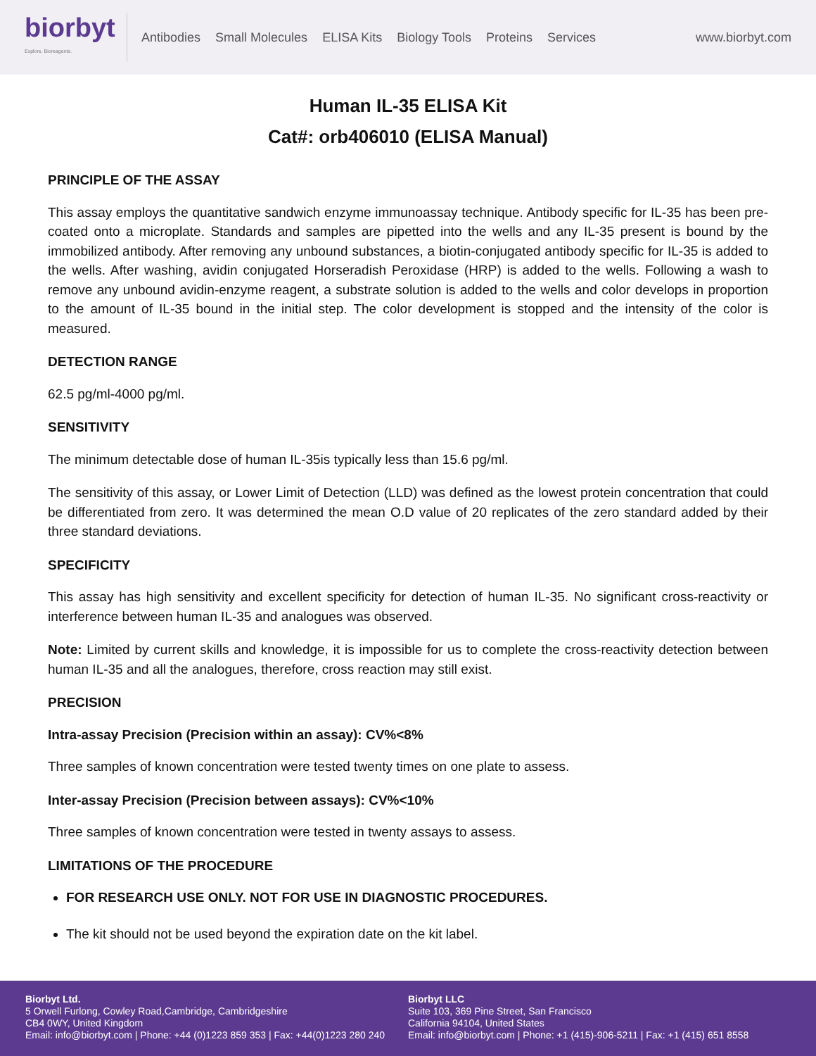biorbyt
Explore. Bioreagents.
Antibodies Small Molecules ELISA Kits Biology Tools Proteins Services
www.biorbyt.com
Human IL-35 ELISA Kit
Cat#: orb406010 (ELISA Manual)
PRINCIPLE OF THE ASSAY
This assay employs the quantitative sandwich enzyme immunoassay technique. Antibody specific for IL-35 has been pre-coated onto a microplate. Standards and samples are pipetted into the wells and any IL-35 present is bound by the immobilized antibody. After removing any unbound substances, a biotin-conjugated antibody specific for IL-35 is added to the wells. After washing, avidin conjugated Horseradish Peroxidase (HRP) is added to the wells. Following a wash to remove any unbound avidin-enzyme reagent, a substrate solution is added to the wells and color develops in proportion to the amount of IL-35 bound in the initial step. The color development is stopped and the intensity of the color is measured.
DETECTION RANGE
62.5 pg/ml-4000 pg/ml.
SENSITIVITY
The minimum detectable dose of human IL-35is typically less than 15.6 pg/ml.
The sensitivity of this assay, or Lower Limit of Detection (LLD) was defined as the lowest protein concentration that could be differentiated from zero. It was determined the mean O.D value of 20 replicates of the zero standard added by their three standard deviations.
SPECIFICITY
This assay has high sensitivity and excellent specificity for detection of human IL-35. No significant cross-reactivity or interference between human IL-35 and analogues was observed.
Note: Limited by current skills and knowledge, it is impossible for us to complete the cross-reactivity detection between human IL-35 and all the analogues, therefore, cross reaction may still exist.
PRECISION
Intra-assay Precision (Precision within an assay): CV%<8%
Three samples of known concentration were tested twenty times on one plate to assess.
Inter-assay Precision (Precision between assays): CV%<10%
Three samples of known concentration were tested in twenty assays to assess.
LIMITATIONS OF THE PROCEDURE
FOR RESEARCH USE ONLY. NOT FOR USE IN DIAGNOSTIC PROCEDURES.
The kit should not be used beyond the expiration date on the kit label.
Biorbyt Ltd.
5 Orwell Furlong, Cowley Road,Cambridge, Cambridgeshire
CB4 0WY, United Kingdom
Email: info@biorbyt.com | Phone: +44 (0)1223 859 353 | Fax: +44(0)1223 280 240
Biorbyt LLC
Suite 103, 369 Pine Street, San Francisco
California 94104, United States
Email: info@biorbyt.com | Phone: +1 (415)-906-5211 | Fax: +1 (415) 651 8558